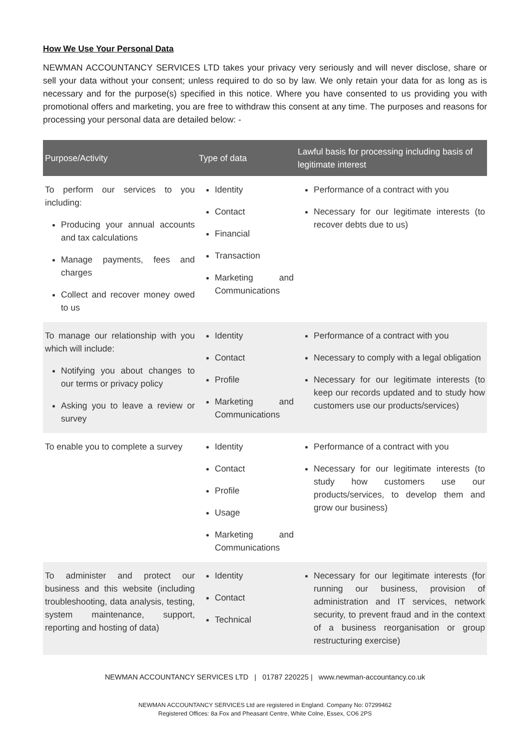How We Use Your Personal Data
NEWMAN ACCOUNTANCY SERVICES LTD takes your privacy very seriously and will never disclose, share or sell your data without your consent; unless required to do so by law. We only retain your data for as long as is necessary and for the purpose(s) specified in this notice. Where you have consented to us providing you with promotional offers and marketing, you are free to withdraw this consent at any time. The purposes and reasons for processing your personal data are detailed below: -
| Purpose/Activity | Type of data | Lawful basis for processing including basis of legitimate interest |
| --- | --- | --- |
| To perform our services to you including: Producing your annual accounts and tax calculations Manage payments, fees and charges Collect and recover money owed to us | Identity Contact Financial Transaction Marketing and Communications | Performance of a contract with you Necessary for our legitimate interests (to recover debts due to us) |
| To manage our relationship with you which will include: Notifying you about changes to our terms or privacy policy Asking you to leave a review or survey | Identity Contact Profile Marketing and Communications | Performance of a contract with you Necessary to comply with a legal obligation Necessary for our legitimate interests (to keep our records updated and to study how customers use our products/services) |
| To enable you to complete a survey | Identity Contact Profile Usage Marketing and Communications | Performance of a contract with you Necessary for our legitimate interests (to study how customers use our products/services, to develop them and grow our business) |
| To administer and protect our business and this website (including troubleshooting, data analysis, testing, system maintenance, support, reporting and hosting of data) | Identity Contact Technical | Necessary for our legitimate interests (for running our business, provision of administration and IT services, network security, to prevent fraud and in the context of a business reorganisation or group restructuring exercise) |
NEWMAN ACCOUNTANCY SERVICES LTD | 01787 220225 | www.newman-accountancy.co.uk
NEWMAN ACCOUNTANCY SERVICES Ltd are registered in England. Company No: 07299462
Registered Offices: 8a Fox and Pheasant Centre, White Colne, Essex, CO6 2PS